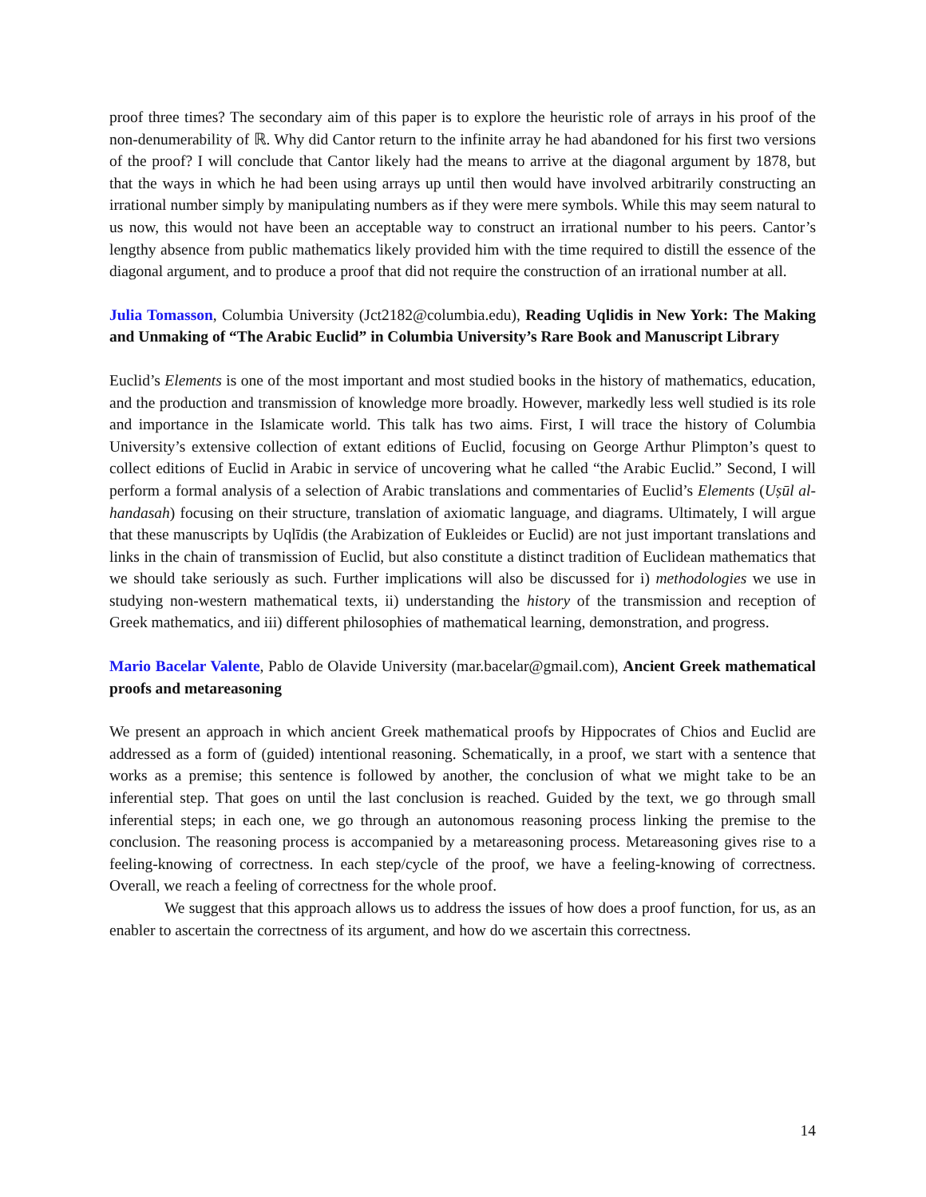proof three times? The secondary aim of this paper is to explore the heuristic role of arrays in his proof of the non-denumerability of ℝ. Why did Cantor return to the infinite array he had abandoned for his first two versions of the proof? I will conclude that Cantor likely had the means to arrive at the diagonal argument by 1878, but that the ways in which he had been using arrays up until then would have involved arbitrarily constructing an irrational number simply by manipulating numbers as if they were mere symbols. While this may seem natural to us now, this would not have been an acceptable way to construct an irrational number to his peers. Cantor’s lengthy absence from public mathematics likely provided him with the time required to distill the essence of the diagonal argument, and to produce a proof that did not require the construction of an irrational number at all.
Julia Tomasson, Columbia University (Jct2182@columbia.edu), Reading Uqlidis in New York: The Making and Unmaking of “The Arabic Euclid” in Columbia University’s Rare Book and Manuscript Library
Euclid’s Elements is one of the most important and most studied books in the history of mathematics, education, and the production and transmission of knowledge more broadly. However, markedly less well studied is its role and importance in the Islamicate world. This talk has two aims. First, I will trace the history of Columbia University’s extensive collection of extant editions of Euclid, focusing on George Arthur Plimpton’s quest to collect editions of Euclid in Arabic in service of uncovering what he called “the Arabic Euclid.” Second, I will perform a formal analysis of a selection of Arabic translations and commentaries of Euclid’s Elements (Uṣūl al-handasah) focusing on their structure, translation of axiomatic language, and diagrams. Ultimately, I will argue that these manuscripts by Uqlīdis (the Arabization of Eukleides or Euclid) are not just important translations and links in the chain of transmission of Euclid, but also constitute a distinct tradition of Euclidean mathematics that we should take seriously as such. Further implications will also be discussed for i) methodologies we use in studying non-western mathematical texts, ii) understanding the history of the transmission and reception of Greek mathematics, and iii) different philosophies of mathematical learning, demonstration, and progress.
Mario Bacelar Valente, Pablo de Olavide University (mar.bacelar@gmail.com), Ancient Greek mathematical proofs and metareasoning
We present an approach in which ancient Greek mathematical proofs by Hippocrates of Chios and Euclid are addressed as a form of (guided) intentional reasoning. Schematically, in a proof, we start with a sentence that works as a premise; this sentence is followed by another, the conclusion of what we might take to be an inferential step. That goes on until the last conclusion is reached. Guided by the text, we go through small inferential steps; in each one, we go through an autonomous reasoning process linking the premise to the conclusion. The reasoning process is accompanied by a metareasoning process. Metareasoning gives rise to a feeling-knowing of correctness. In each step/cycle of the proof, we have a feeling-knowing of correctness. Overall, we reach a feeling of correctness for the whole proof.
We suggest that this approach allows us to address the issues of how does a proof function, for us, as an enabler to ascertain the correctness of its argument, and how do we ascertain this correctness.
14